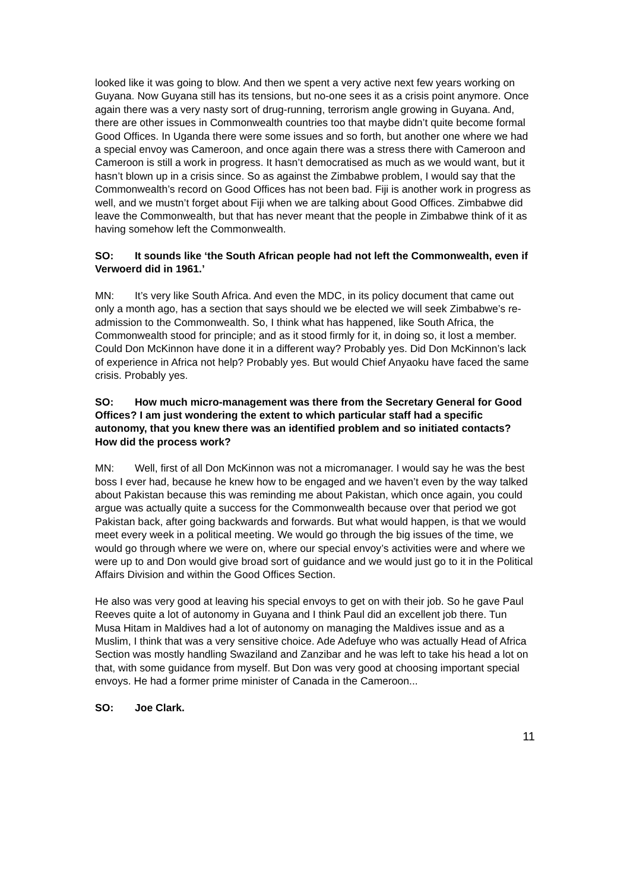looked like it was going to blow. And then we spent a very active next few years working on Guyana. Now Guyana still has its tensions, but no-one sees it as a crisis point anymore. Once again there was a very nasty sort of drug-running, terrorism angle growing in Guyana. And, there are other issues in Commonwealth countries too that maybe didn’t quite become formal Good Offices. In Uganda there were some issues and so forth, but another one where we had a special envoy was Cameroon, and once again there was a stress there with Cameroon and Cameroon is still a work in progress. It hasn’t democratised as much as we would want, but it hasn’t blown up in a crisis since. So as against the Zimbabwe problem, I would say that the Commonwealth’s record on Good Offices has not been bad. Fiji is another work in progress as well, and we mustn’t forget about Fiji when we are talking about Good Offices. Zimbabwe did leave the Commonwealth, but that has never meant that the people in Zimbabwe think of it as having somehow left the Commonwealth.
SO: It sounds like ‘the South African people had not left the Commonwealth, even if Verwoerd did in 1961.’
MN: It’s very like South Africa. And even the MDC, in its policy document that came out only a month ago, has a section that says should we be elected we will seek Zimbabwe’s re-admission to the Commonwealth. So, I think what has happened, like South Africa, the Commonwealth stood for principle; and as it stood firmly for it, in doing so, it lost a member. Could Don McKinnon have done it in a different way? Probably yes. Did Don McKinnon’s lack of experience in Africa not help? Probably yes. But would Chief Anyaoku have faced the same crisis. Probably yes.
SO: How much micro-management was there from the Secretary General for Good Offices? I am just wondering the extent to which particular staff had a specific autonomy, that you knew there was an identified problem and so initiated contacts? How did the process work?
MN: Well, first of all Don McKinnon was not a micromanager. I would say he was the best boss I ever had, because he knew how to be engaged and we haven’t even by the way talked about Pakistan because this was reminding me about Pakistan, which once again, you could argue was actually quite a success for the Commonwealth because over that period we got Pakistan back, after going backwards and forwards. But what would happen, is that we would meet every week in a political meeting. We would go through the big issues of the time, we would go through where we were on, where our special envoy’s activities were and where we were up to and Don would give broad sort of guidance and we would just go to it in the Political Affairs Division and within the Good Offices Section.
He also was very good at leaving his special envoys to get on with their job. So he gave Paul Reeves quite a lot of autonomy in Guyana and I think Paul did an excellent job there. Tun Musa Hitam in Maldives had a lot of autonomy on managing the Maldives issue and as a Muslim, I think that was a very sensitive choice. Ade Adefuye who was actually Head of Africa Section was mostly handling Swaziland and Zanzibar and he was left to take his head a lot on that, with some guidance from myself. But Don was very good at choosing important special envoys. He had a former prime minister of Canada in the Cameroon...
SO: Joe Clark.
11